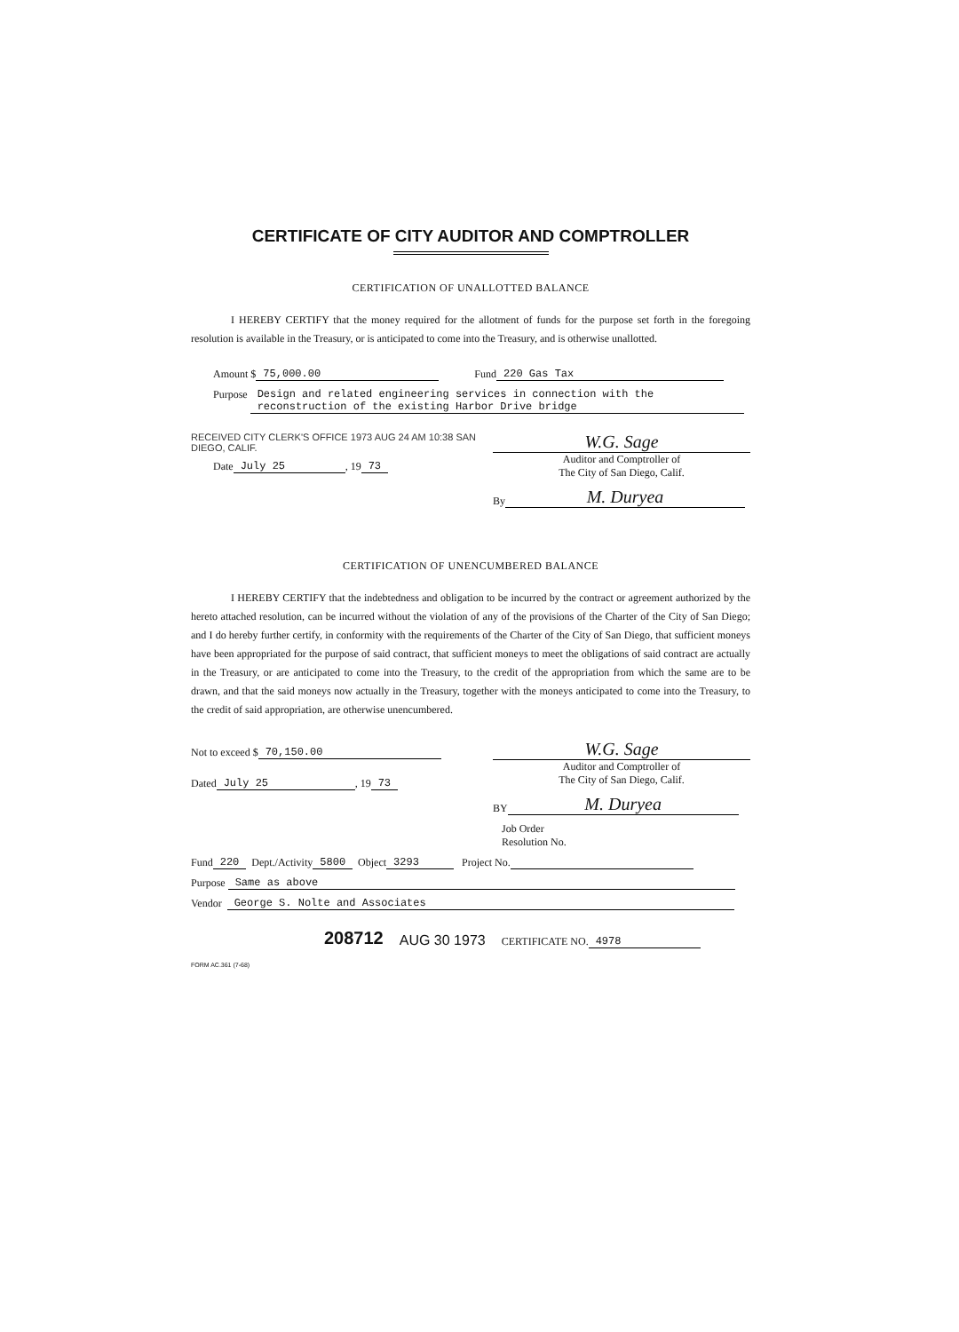CERTIFICATE OF CITY AUDITOR AND COMPTROLLER
CERTIFICATION OF UNALLOTTED BALANCE
I HEREBY CERTIFY that the money required for the allotment of funds for the purpose set forth in the foregoing resolution is available in the Treasury, or is anticipated to come into the Treasury, and is otherwise unallotted.
Amount $ 75,000.00 Fund 220 Gas Tax
Purpose Design and related engineering services in connection with the reconstruction of the existing Harbor Drive bridge
RECEIVED CITY CLERK'S OFFICE 1973 AUG 24 AM 10:38 SAN DIEGO, CALIF.
Date July 25, 19 73
W.G. Sage
Auditor and Comptroller of
The City of San Diego, Calif.
By M. Duryea
CERTIFICATION OF UNENCUMBERED BALANCE
I HEREBY CERTIFY that the indebtedness and obligation to be incurred by the contract or agreement authorized by the hereto attached resolution, can be incurred without the violation of any of the provisions of the Charter of the City of San Diego; and I do hereby further certify, in conformity with the requirements of the Charter of the City of San Diego, that sufficient moneys have been appropriated for the purpose of said contract, that sufficient moneys to meet the obligations of said contract are actually in the Treasury, or are anticipated to come into the Treasury, to the credit of the appropriation from which the same are to be drawn, and that the said moneys now actually in the Treasury, together with the moneys anticipated to come into the Treasury, to the credit of said appropriation, are otherwise unencumbered.
Not to exceed $ 70,150.00
Dated July 25, 19 73
W.G. Sage
Auditor and Comptroller of
The City of San Diego, Calif.
BY M. Duryea
Job Order
Resolution No.
Fund 220 Dept./Activity 5800 Object 3293 Project No.
Purpose Same as above
Vendor George S. Nolte and Associates
208712 AUG 30 1973 CERTIFICATE NO. 4978
FORM AC.361 (7-68)